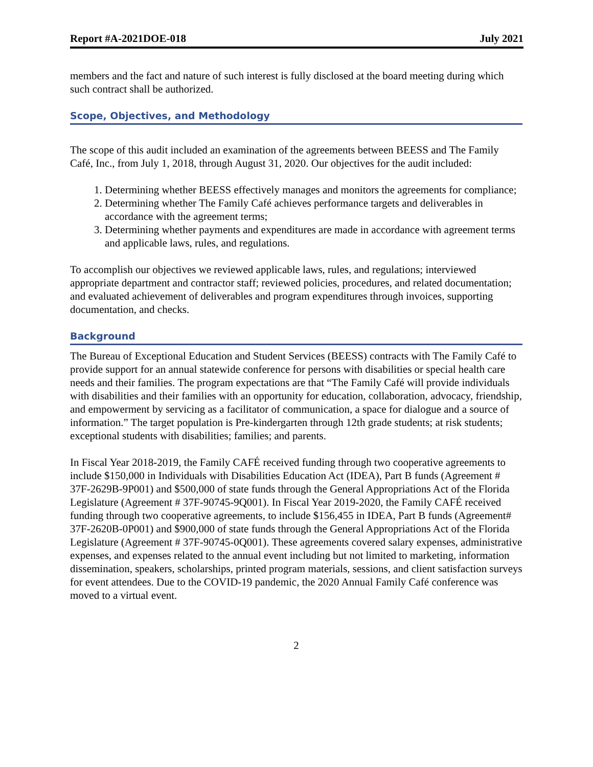Report #A-2021DOE-018 July 2021
members and the fact and nature of such interest is fully disclosed at the board meeting during which such contract shall be authorized.
Scope, Objectives, and Methodology
The scope of this audit included an examination of the agreements between BEESS and The Family Café, Inc., from July 1, 2018, through August 31, 2020. Our objectives for the audit included:
1. Determining whether BEESS effectively manages and monitors the agreements for compliance;
2. Determining whether The Family Café achieves performance targets and deliverables in accordance with the agreement terms;
3. Determining whether payments and expenditures are made in accordance with agreement terms and applicable laws, rules, and regulations.
To accomplish our objectives we reviewed applicable laws, rules, and regulations; interviewed appropriate department and contractor staff; reviewed policies, procedures, and related documentation; and evaluated achievement of deliverables and program expenditures through invoices, supporting documentation, and checks.
Background
The Bureau of Exceptional Education and Student Services (BEESS) contracts with The Family Café to provide support for an annual statewide conference for persons with disabilities or special health care needs and their families. The program expectations are that “The Family Café will provide individuals with disabilities and their families with an opportunity for education, collaboration, advocacy, friendship, and empowerment by servicing as a facilitator of communication, a space for dialogue and a source of information.” The target population is Pre-kindergarten through 12th grade students; at risk students; exceptional students with disabilities; families; and parents.
In Fiscal Year 2018-2019, the Family CAFÉ received funding through two cooperative agreements to include $150,000 in Individuals with Disabilities Education Act (IDEA), Part B funds (Agreement # 37F-2629B-9P001) and $500,000 of state funds through the General Appropriations Act of the Florida Legislature (Agreement # 37F-90745-9Q001). In Fiscal Year 2019-2020, the Family CAFÉ received funding through two cooperative agreements, to include $156,455 in IDEA, Part B funds (Agreement# 37F-2620B-0P001) and $900,000 of state funds through the General Appropriations Act of the Florida Legislature (Agreement # 37F-90745-0Q001). These agreements covered salary expenses, administrative expenses, and expenses related to the annual event including but not limited to marketing, information dissemination, speakers, scholarships, printed program materials, sessions, and client satisfaction surveys for event attendees. Due to the COVID-19 pandemic, the 2020 Annual Family Café conference was moved to a virtual event.
2